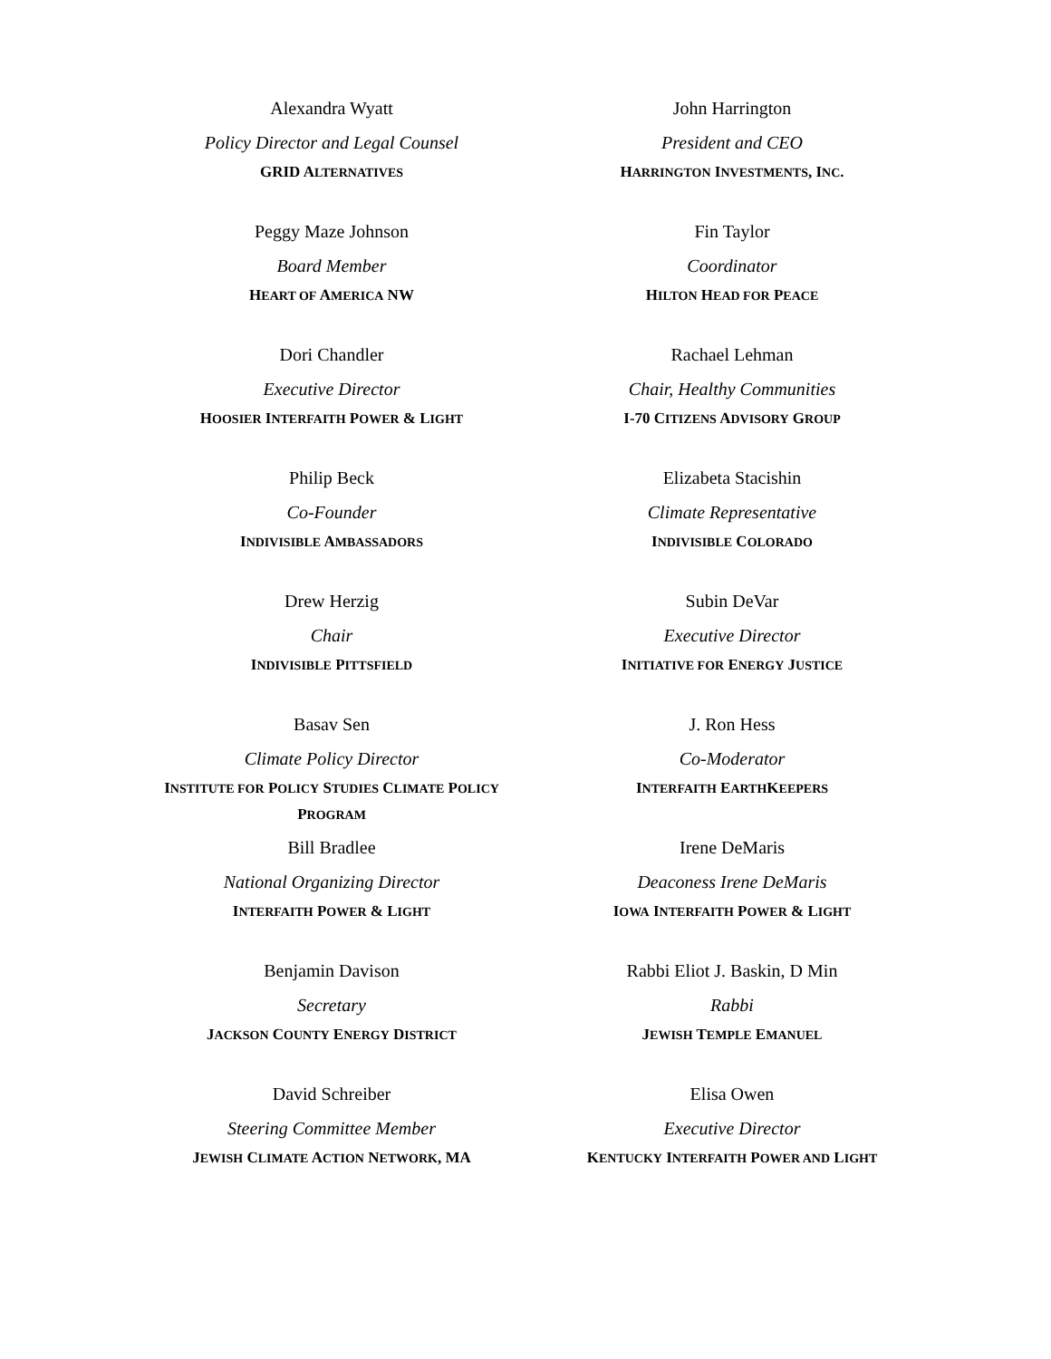Alexandra Wyatt
Policy Director and Legal Counsel
GRID ALTERNATIVES
John Harrington
President and CEO
HARRINGTON INVESTMENTS, INC.
Peggy Maze Johnson
Board Member
HEART OF AMERICA NW
Fin Taylor
Coordinator
HILTON HEAD FOR PEACE
Dori Chandler
Executive Director
HOOSIER INTERFAITH POWER & LIGHT
Rachael Lehman
Chair, Healthy Communities
I-70 CITIZENS ADVISORY GROUP
Philip Beck
Co-Founder
INDIVISIBLE AMBASSADORS
Elizabeta Stacishin
Climate Representative
INDIVISIBLE COLORADO
Drew Herzig
Chair
INDIVISIBLE PITTSFIELD
Subin DeVar
Executive Director
INITIATIVE FOR ENERGY JUSTICE
Basav Sen
Climate Policy Director
INSTITUTE FOR POLICY STUDIES CLIMATE POLICY PROGRAM
J. Ron Hess
Co-Moderator
INTERFAITH EARTHKEEPERS
Bill Bradlee
National Organizing Director
INTERFAITH POWER & LIGHT
Irene DeMaris
Deaconess Irene DeMaris
IOWA INTERFAITH POWER & LIGHT
Benjamin Davison
Secretary
JACKSON COUNTY ENERGY DISTRICT
Rabbi Eliot J. Baskin, D Min
Rabbi
JEWISH TEMPLE EMANUEL
David Schreiber
Steering Committee Member
JEWISH CLIMATE ACTION NETWORK, MA
Elisa Owen
Executive Director
KENTUCKY INTERFAITH POWER AND LIGHT